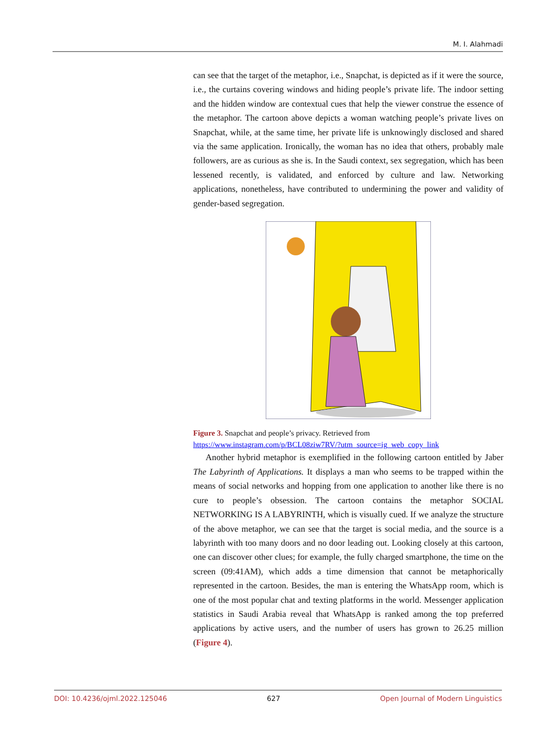M. I. Alahmadi
can see that the target of the metaphor, i.e., Snapchat, is depicted as if it were the source, i.e., the curtains covering windows and hiding people’s private life. The indoor setting and the hidden window are contextual cues that help the viewer construe the essence of the metaphor. The cartoon above depicts a woman watching people’s private lives on Snapchat, while, at the same time, her private life is unknowingly disclosed and shared via the same application. Ironically, the woman has no idea that others, probably male followers, are as curious as she is. In the Saudi context, sex segregation, which has been lessened recently, is validated, and enforced by culture and law. Networking applications, nonetheless, have contributed to undermining the power and validity of gender-based segregation.
Figure 3. Snapchat and people’s privacy. Retrieved from
https://www.instagram.com/p/BCL08ziw7RV/?utm_source=ig_web_copy_link
Another hybrid metaphor is exemplified in the following cartoon entitled by Jaber The Labyrinth of Applications. It displays a man who seems to be trapped within the means of social networks and hopping from one application to another like there is no cure to people’s obsession. The cartoon contains the metaphor SOCIAL NETWORKING IS A LABYRINTH, which is visually cued. If we analyze the structure of the above metaphor, we can see that the target is social media, and the source is a labyrinth with too many doors and no door leading out. Looking closely at this cartoon, one can discover other clues; for example, the fully charged smartphone, the time on the screen (09:41AM), which adds a time dimension that cannot be metaphorically represented in the cartoon. Besides, the man is entering the WhatsApp room, which is one of the most popular chat and texting platforms in the world. Messenger application statistics in Saudi Arabia reveal that WhatsApp is ranked among the top preferred applications by active users, and the number of users has grown to 26.25 million (Figure 4).
DOI: 10.4236/ojml.2022.125046 627 Open Journal of Modern Linguistics